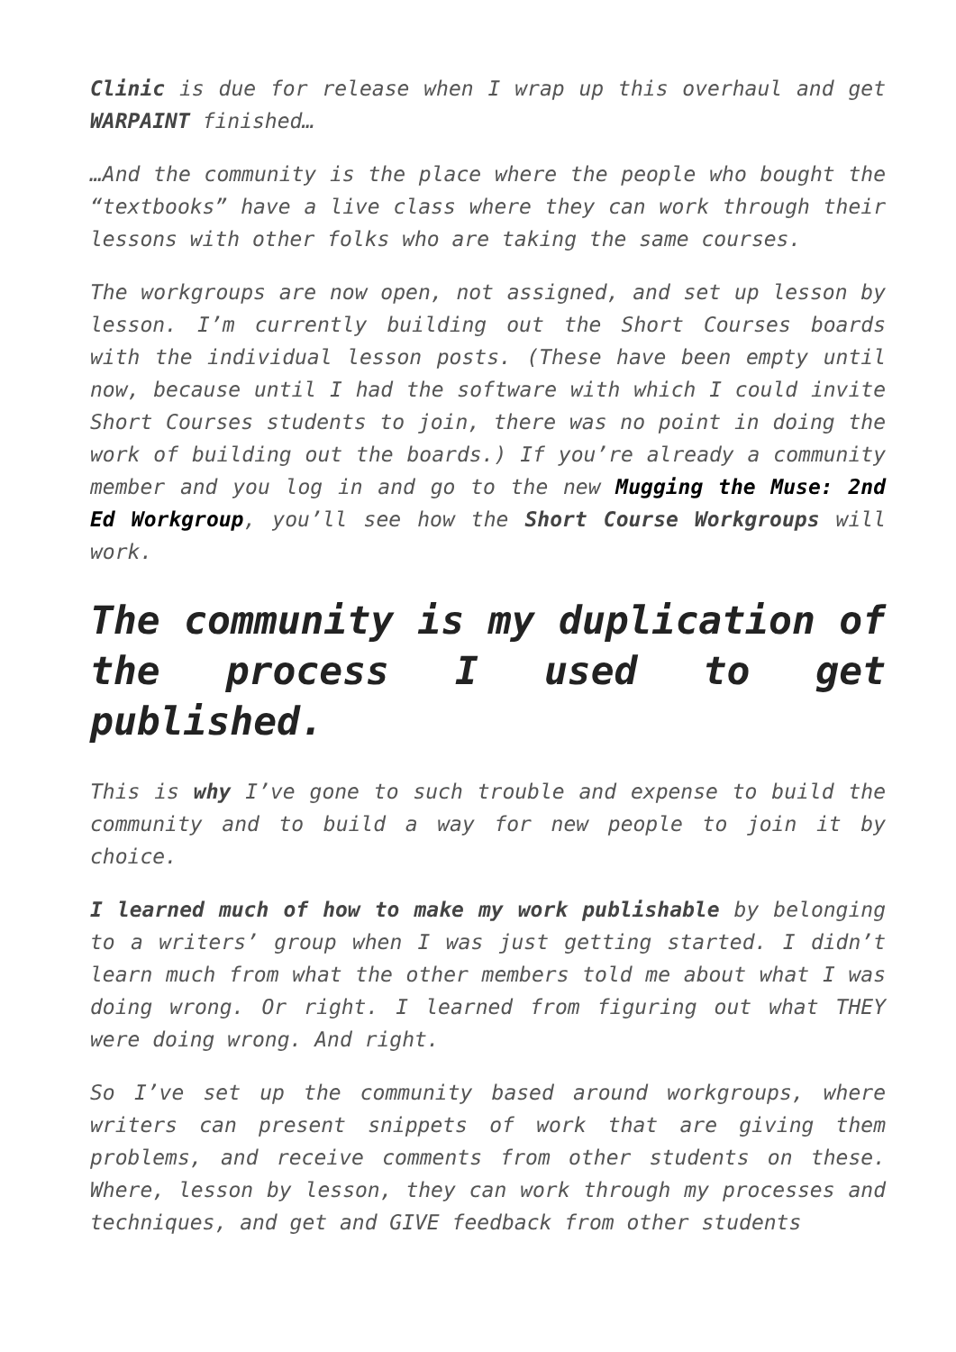Clinic is due for release when I wrap up this overhaul and get WARPAINT finished…
…And the community is the place where the people who bought the “textbooks” have a live class where they can work through their lessons with other folks who are taking the same courses.
The workgroups are now open, not assigned, and set up lesson by lesson. I’m currently building out the Short Courses boards with the individual lesson posts. (These have been empty until now, because until I had the software with which I could invite Short Courses students to join, there was no point in doing the work of building out the boards.) If you’re already a community member and you log in and go to the new Mugging the Muse: 2nd Ed Workgroup, you’ll see how the Short Course Workgroups will work.
The community is my duplication of the process I used to get published.
This is why I’ve gone to such trouble and expense to build the community and to build a way for new people to join it by choice.
I learned much of how to make my work publishable by belonging to a writers’ group when I was just getting started. I didn’t learn much from what the other members told me about what I was doing wrong. Or right. I learned from figuring out what THEY were doing wrong. And right.
So I’ve set up the community based around workgroups, where writers can present snippets of work that are giving them problems, and receive comments from other students on these. Where, lesson by lesson, they can work through my processes and techniques, and get and GIVE feedback from other students